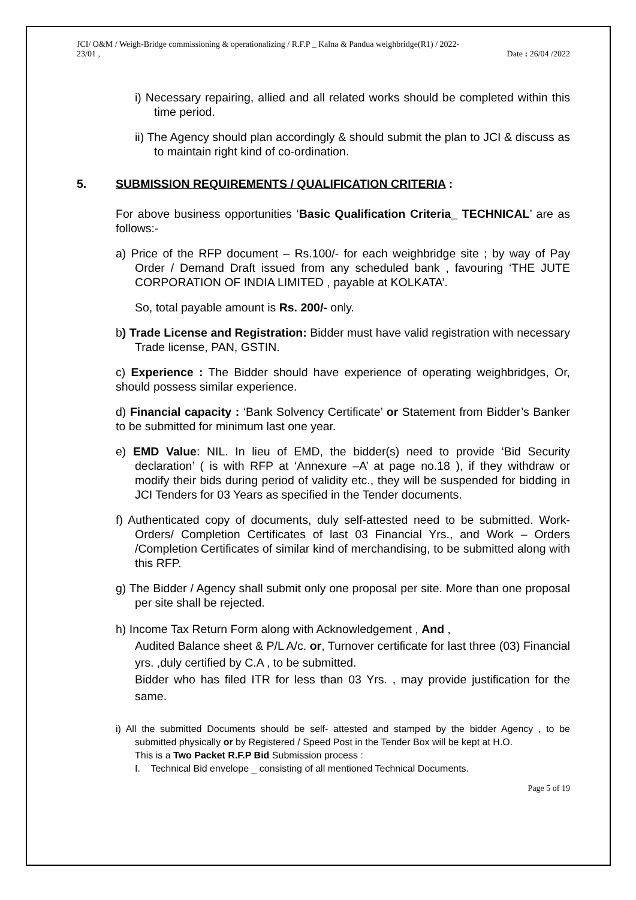JCI/ O&M / Weigh-Bridge commissioning & operationalizing / R.F.P _ Kalna & Pandua weighbridge(R1) / 2022-
23/01 , Date : 26/04 /2022
i) Necessary repairing, allied and all related works should be completed within this time period.
ii) The Agency should plan accordingly & should submit the plan to JCI & discuss as to maintain right kind of co-ordination.
5. SUBMISSION REQUIREMENTS / QUALIFICATION CRITERIA :
For above business opportunities ‘Basic Qualification Criteria_ TECHNICAL’ are as follows:-
a) Price of the RFP document – Rs.100/- for each weighbridge site ; by way of Pay Order / Demand Draft issued from any scheduled bank , favouring ‘THE JUTE CORPORATION OF INDIA LIMITED , payable at KOLKATA’.
So, total payable amount is Rs. 200/- only.
b) Trade License and Registration: Bidder must have valid registration with necessary Trade license, PAN, GSTIN.
c) Experience : The Bidder should have experience of operating weighbridges, Or, should possess similar experience.
d) Financial capacity : ‘Bank Solvency Certificate’ or Statement from Bidder’s Banker to be submitted for minimum last one year.
e) EMD Value: NIL. In lieu of EMD, the bidder(s) need to provide ‘Bid Security declaration’ ( is with RFP at ‘Annexure –A’ at page no.18 ), if they withdraw or modify their bids during period of validity etc., they will be suspended for bidding in JCI Tenders for 03 Years as specified in the Tender documents.
f) Authenticated copy of documents, duly self-attested need to be submitted. Work-Orders/ Completion Certificates of last 03 Financial Yrs., and Work – Orders /Completion Certificates of similar kind of merchandising, to be submitted along with this RFP.
g) The Bidder / Agency shall submit only one proposal per site. More than one proposal per site shall be rejected.
h) Income Tax Return Form along with Acknowledgement , And ,
Audited Balance sheet & P/L A/c. or, Turnover certificate for last three (03) Financial yrs. ,duly certified by C.A , to be submitted.
Bidder who has filed ITR for less than 03 Yrs. , may provide justification for the same.
i) All the submitted Documents should be self- attested and stamped by the bidder Agency , to be submitted physically or by Registered / Speed Post in the Tender Box will be kept at H.O.
This is a Two Packet R.F.P Bid Submission process :
I. Technical Bid envelope _ consisting of all mentioned Technical Documents.
Page 5 of 19